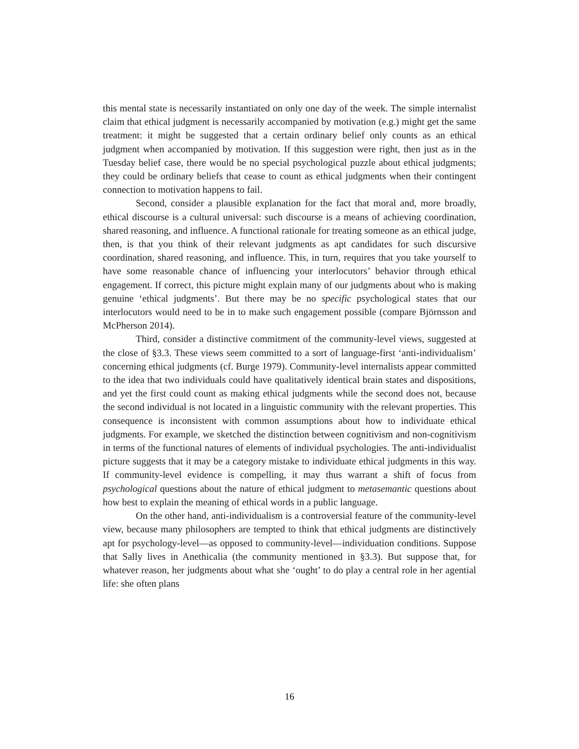this mental state is necessarily instantiated on only one day of the week. The simple internalist claim that ethical judgment is necessarily accompanied by motivation (e.g.) might get the same treatment: it might be suggested that a certain ordinary belief only counts as an ethical judgment when accompanied by motivation. If this suggestion were right, then just as in the Tuesday belief case, there would be no special psychological puzzle about ethical judgments; they could be ordinary beliefs that cease to count as ethical judgments when their contingent connection to motivation happens to fail.
Second, consider a plausible explanation for the fact that moral and, more broadly, ethical discourse is a cultural universal: such discourse is a means of achieving coordination, shared reasoning, and influence. A functional rationale for treating someone as an ethical judge, then, is that you think of their relevant judgments as apt candidates for such discursive coordination, shared reasoning, and influence. This, in turn, requires that you take yourself to have some reasonable chance of influencing your interlocutors’ behavior through ethical engagement. If correct, this picture might explain many of our judgments about who is making genuine ‘ethical judgments’. But there may be no specific psychological states that our interlocutors would need to be in to make such engagement possible (compare Björnsson and McPherson 2014).
Third, consider a distinctive commitment of the community-level views, suggested at the close of §3.3. These views seem committed to a sort of language-first ‘anti-individualism’ concerning ethical judgments (cf. Burge 1979). Community-level internalists appear committed to the idea that two individuals could have qualitatively identical brain states and dispositions, and yet the first could count as making ethical judgments while the second does not, because the second individual is not located in a linguistic community with the relevant properties. This consequence is inconsistent with common assumptions about how to individuate ethical judgments. For example, we sketched the distinction between cognitivism and non-cognitivism in terms of the functional natures of elements of individual psychologies. The anti-individualist picture suggests that it may be a category mistake to individuate ethical judgments in this way. If community-level evidence is compelling, it may thus warrant a shift of focus from psychological questions about the nature of ethical judgment to metasemantic questions about how best to explain the meaning of ethical words in a public language.
On the other hand, anti-individualism is a controversial feature of the community-level view, because many philosophers are tempted to think that ethical judgments are distinctively apt for psychology-level—as opposed to community-level—individuation conditions. Suppose that Sally lives in Anethicalia (the community mentioned in §3.3). But suppose that, for whatever reason, her judgments about what she ‘ought’ to do play a central role in her agential life: she often plans
16